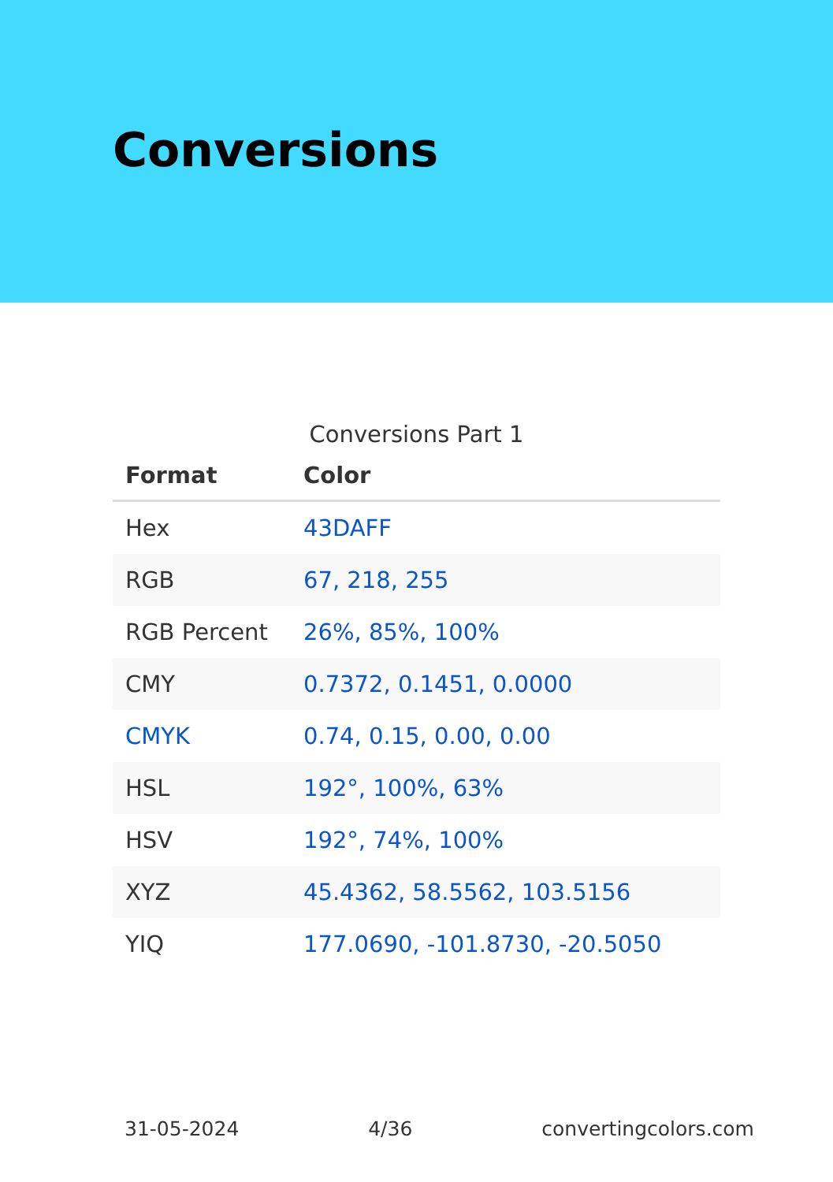Conversions
Conversions Part 1
| Format | Color |
| --- | --- |
| Hex | 43DAFF |
| RGB | 67, 218, 255 |
| RGB Percent | 26%, 85%, 100% |
| CMY | 0.7372, 0.1451, 0.0000 |
| CMYK | 0.74, 0.15, 0.00, 0.00 |
| HSL | 192°, 100%, 63% |
| HSV | 192°, 74%, 100% |
| XYZ | 45.4362, 58.5562, 103.5156 |
| YIQ | 177.0690, -101.8730, -20.5050 |
31-05-2024 4/36 convertingcolors.com